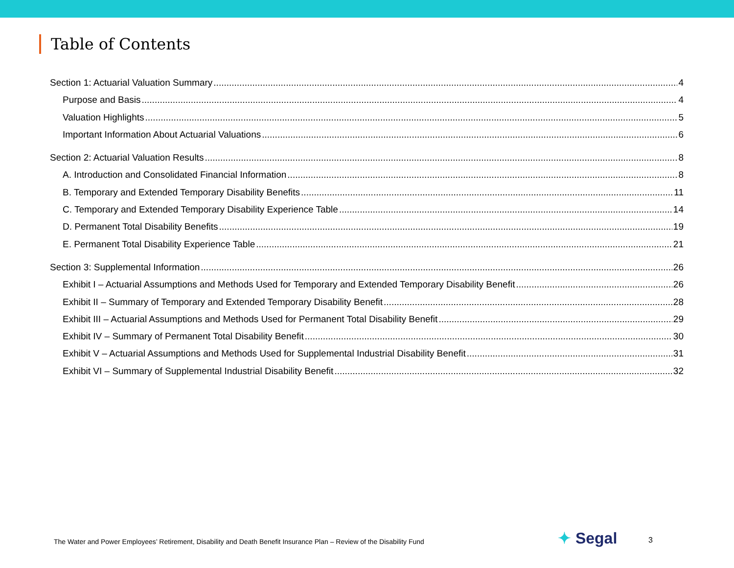Table of Contents
Section 1: Actuarial Valuation Summary 4
Purpose and Basis 4
Valuation Highlights 5
Important Information About Actuarial Valuations 6
Section 2: Actuarial Valuation Results 8
A. Introduction and Consolidated Financial Information 8
B. Temporary and Extended Temporary Disability Benefits 11
C. Temporary and Extended Temporary Disability Experience Table 14
D. Permanent Total Disability Benefits 19
E. Permanent Total Disability Experience Table 21
Section 3: Supplemental Information 26
Exhibit I – Actuarial Assumptions and Methods Used for Temporary and Extended Temporary Disability Benefit 26
Exhibit II – Summary of Temporary and Extended Temporary Disability Benefit 28
Exhibit III – Actuarial Assumptions and Methods Used for Permanent Total Disability Benefit 29
Exhibit IV – Summary of Permanent Total Disability Benefit 30
Exhibit V – Actuarial Assumptions and Methods Used for Supplemental Industrial Disability Benefit 31
Exhibit VI – Summary of Supplemental Industrial Disability Benefit 32
The Water and Power Employees’ Retirement, Disability and Death Benefit Insurance Plan – Review of the Disability Fund
✦ Segal 3